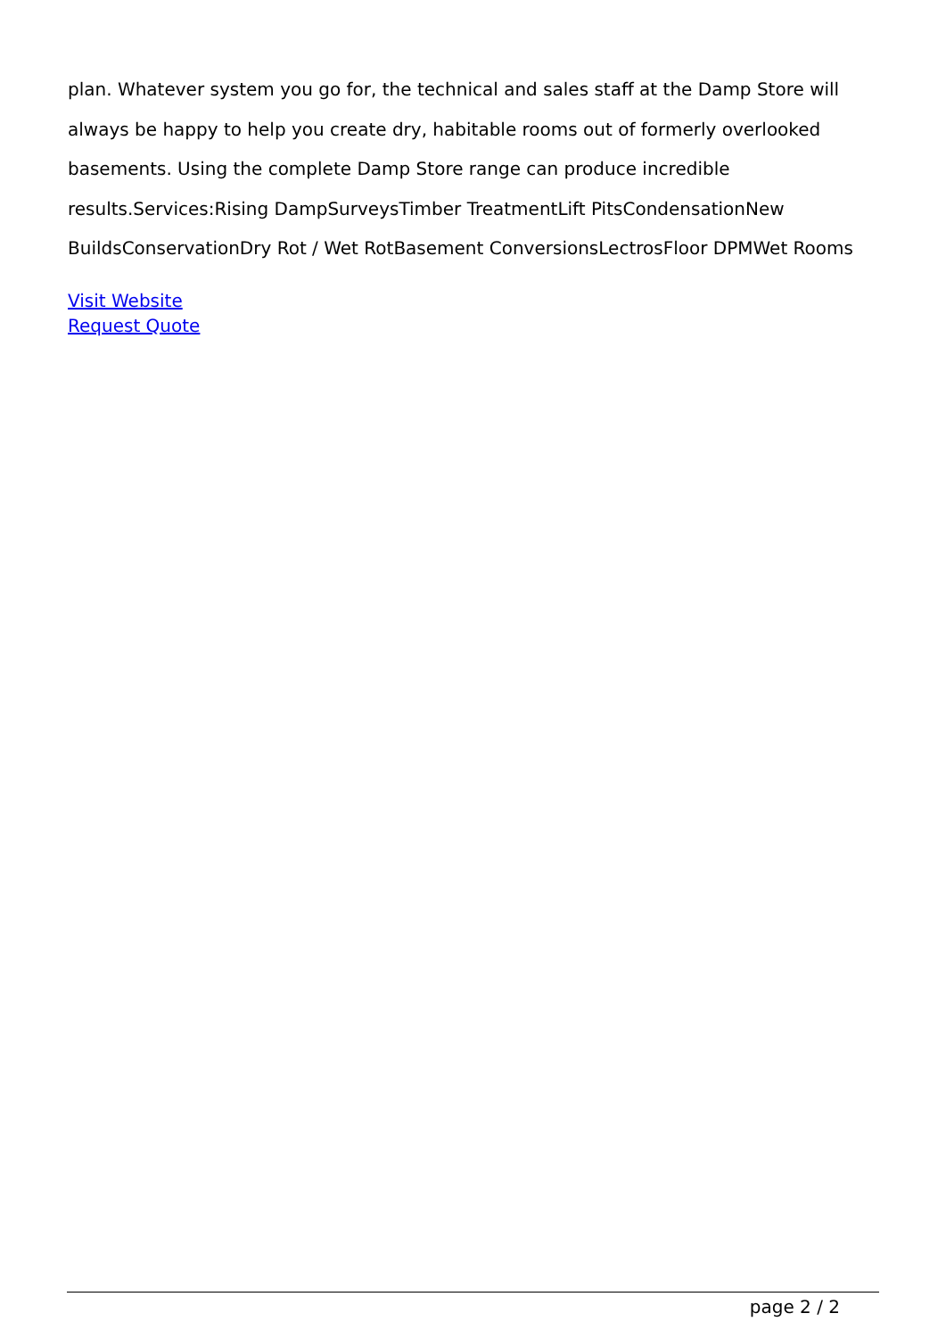plan. Whatever system you go for, the technical and sales staff at the Damp Store will always be happy to help you create dry, habitable rooms out of formerly overlooked basements. Using the complete Damp Store range can produce incredible results.Services:Rising DampSurveysTimber TreatmentLift PitsCondensationNew BuildsConservationDry Rot / Wet RotBasement ConversionsLectrosFloor DPMWet Rooms
Visit Website
Request Quote
page 2 / 2